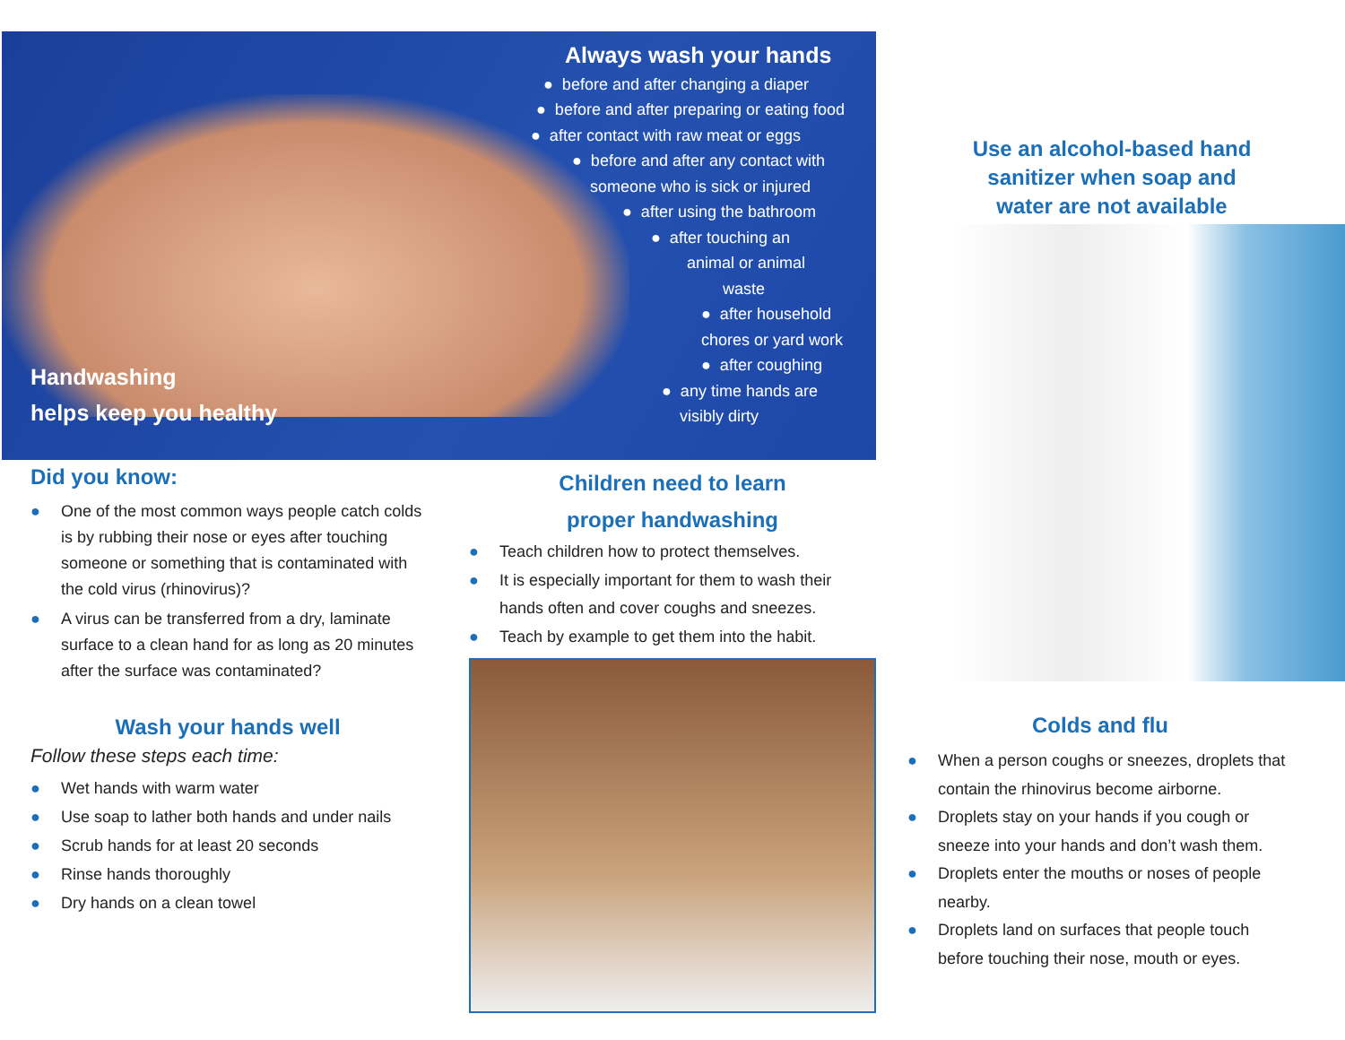Handwashing
helps keep you healthy
Always wash your hands
● before and after changing a diaper
● before and after preparing or eating food
● after contact with raw meat or eggs
● before and after any contact with
someone who is sick or injured
● after using the bathroom
● after touching an
animal or animal
waste
● after household
chores or yard work
● after coughing
● any time hands are
visibly dirty
Did you know:
● One of the most common ways people catch colds is by rubbing their nose or eyes after touching someone or something that is contaminated with the cold virus (rhinovirus)?
● A virus can be transferred from a dry, laminate surface to a clean hand for as long as 20 minutes after the surface was contaminated?
Wash your hands well
Follow these steps each time:
● Wet hands with warm water
● Use soap to lather both hands and under nails
● Scrub hands for at least 20 seconds
● Rinse hands thoroughly
● Dry hands on a clean towel
Children need to learn
proper handwashing
● Teach children how to protect themselves.
● It is especially important for them to wash their hands often and cover coughs and sneezes.
● Teach by example to get them into the habit.
Use an alcohol-based hand sanitizer when soap and water are not available
Colds and flu
● When a person coughs or sneezes, droplets that contain the rhinovirus become airborne.
● Droplets stay on your hands if you cough or sneeze into your hands and don’t wash them.
● Droplets enter the mouths or noses of people nearby.
● Droplets land on surfaces that people touch before touching their nose, mouth or eyes.